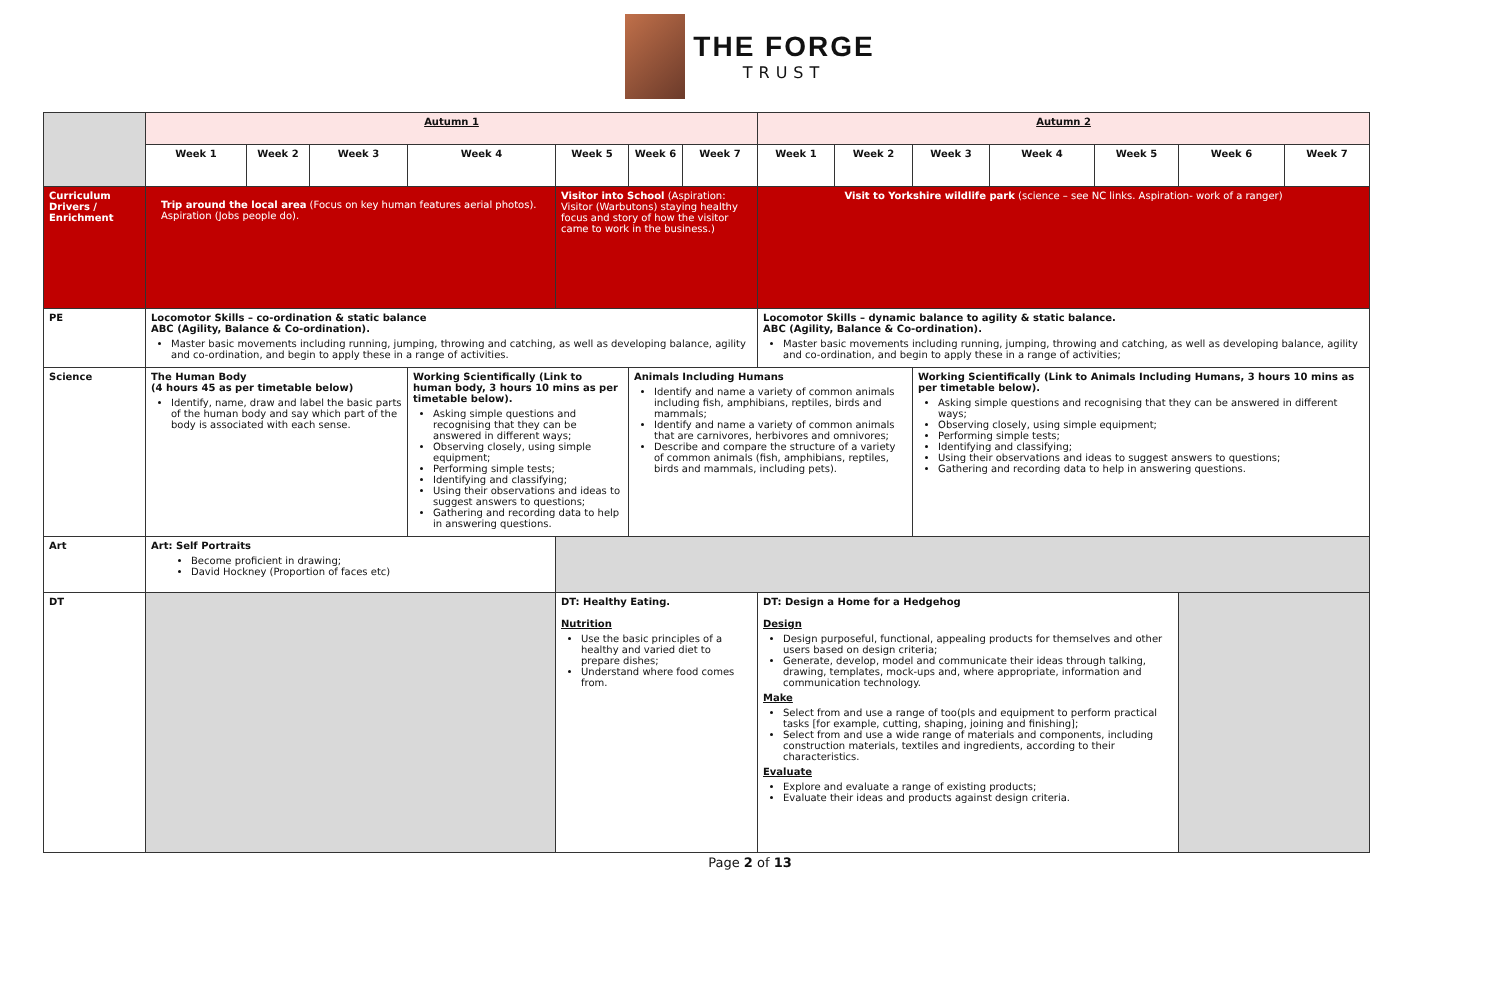THE FORGE
TRUST
| | Autumn 1 | | | | | | | Autumn 2 | | | | | | |
| | Week 1 | Week 2 | Week 3 | Week 4 | Week 5 | Week 6 | Week 7 | Week 1 | Week 2 | Week 3 | Week 4 | Week 5 | Week 6 | Week 7 |
| Curriculum Drivers / Enrichment | Trip around the local area (Focus on key human features aerial photos). Aspiration (Jobs people do). | | | | Visitor into School (Aspiration: Visitor (Warbutons) staying healthy focus and story of how the visitor came to work in the business.) | | | Visit to Yorkshire wildlife park (science – see NC links. Aspiration- work of a ranger) | | | | | | |
| PE | Locomotor Skills – co-ordination & static balance ABC (Agility, Balance & Co-ordination). Master basic movements including running, jumping, throwing and catching, as well as developing balance, agility and co-ordination, and begin to apply these in a range of activities. | | | | | | | Locomotor Skills – dynamic balance to agility & static balance. ABC (Agility, Balance & Co-ordination). Master basic movements including running, jumping, throwing and catching, as well as developing balance, agility and co-ordination, and begin to apply these in a range of activities; | | | | | | |
| Science | The Human Body (4 hours 45 as per timetable below) Identify, name, draw and label the basic parts of the human body and say which part of the body is associated with each sense. | | | Working Scientifically (Link to human body, 3 hours 10 mins as per timetable below). Asking simple questions and recognising that they can be answered in different ways; Observing closely, using simple equipment; Performing simple tests; Identifying and classifying; Using their observations and ideas to suggest answers to questions; Gathering and recording data to help in answering questions. | | Animals Including Humans Identify and name a variety of common animals including fish, amphibians, reptiles, birds and mammals; Identify and name a variety of common animals that are carnivores, herbivores and omnivores; Describe and compare the structure of a variety of common animals (fish, amphibians, reptiles, birds and mammals, including pets). | | | | Working Scientifically (Link to Animals Including Humans, 3 hours 10 mins as per timetable below). Asking simple questions and recognising that they can be answered in different ways; Observing closely, using simple equipment; Performing simple tests; Identifying and classifying; Using their observations and ideas to suggest answers to questions; Gathering and recording data to help in answering questions. | | | | |
| Art | Art: Self Portraits Become proficient in drawing; David Hockney (Proportion of faces etc) | | | | | | | | | | | | | |
| DT | | | | | DT: Healthy Eating. Nutrition Use the basic principles of a healthy and varied diet to prepare dishes; Understand where food comes from. | | | DT: Design a Home for a Hedgehog Design Design purposeful, functional, appealing products for themselves and other users based on design criteria; Generate, develop, model and communicate their ideas through talking, drawing, templates, mock-ups and, where appropriate, information and communication technology. Make Select from and use a range of too(pls and equipment to perform practical tasks [for example, cutting, shaping, joining and finishing]; Select from and use a wide range of materials and components, including construction materials, textiles and ingredients, according to their characteristics. Evaluate Explore and evaluate a range of existing products; Evaluate their ideas and products against design criteria. | | | | | | |
Page 2 of 13